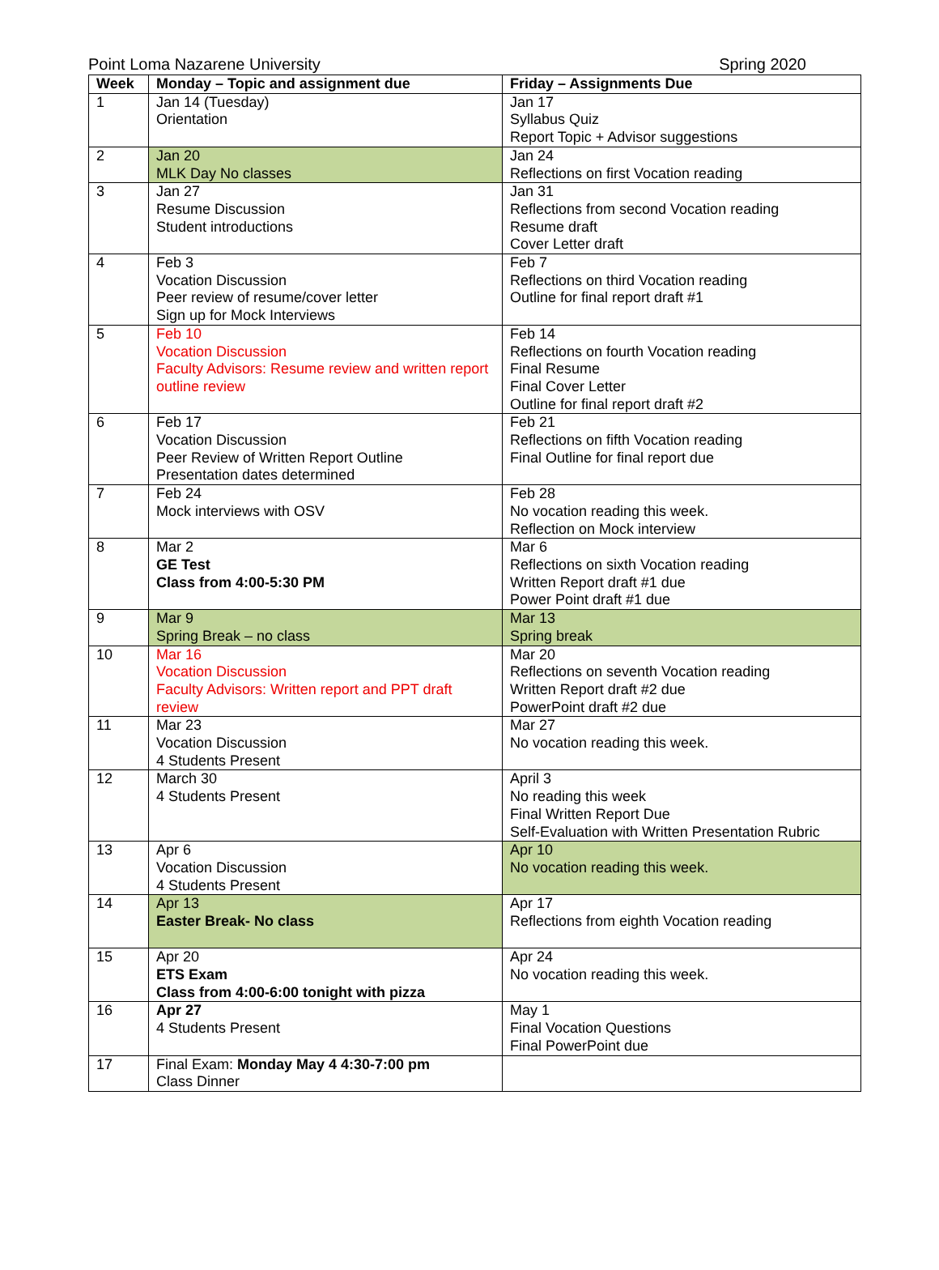Point Loma Nazarene University Spring 2020
| Week | Monday – Topic and assignment due | Friday – Assignments Due |
| --- | --- | --- |
| 1 | Jan 14 (Tuesday) Orientation | Jan 17 Syllabus Quiz Report Topic + Advisor suggestions |
| 2 | Jan 20 MLK Day No classes | Jan 24 Reflections on first Vocation reading |
| 3 | Jan 27 Resume Discussion Student introductions | Jan 31 Reflections from second Vocation reading Resume draft Cover Letter draft |
| 4 | Feb 3 Vocation Discussion Peer review of resume/cover letter Sign up for Mock Interviews | Feb 7 Reflections on third Vocation reading Outline for final report draft #1 |
| 5 | Feb 10 Vocation Discussion Faculty Advisors: Resume review and written report outline review | Feb 14 Reflections on fourth Vocation reading Final Resume Final Cover Letter Outline for final report draft #2 |
| 6 | Feb 17 Vocation Discussion Peer Review of Written Report Outline Presentation dates determined | Feb 21 Reflections on fifth Vocation reading Final Outline for final report due |
| 7 | Feb 24 Mock interviews with OSV | Feb 28 No vocation reading this week. Reflection on Mock interview |
| 8 | Mar 2 GE Test Class from 4:00-5:30 PM | Mar 6 Reflections on sixth Vocation reading Written Report draft #1 due Power Point draft #1 due |
| 9 | Mar 9 Spring Break – no class | Mar 13 Spring break |
| 10 | Mar 16 Vocation Discussion Faculty Advisors: Written report and PPT draft review | Mar 20 Reflections on seventh Vocation reading Written Report draft #2 due PowerPoint draft #2 due |
| 11 | Mar 23 Vocation Discussion 4 Students Present | Mar 27 No vocation reading this week. |
| 12 | March 30 4 Students Present | April 3 No reading this week Final Written Report Due Self-Evaluation with Written Presentation Rubric |
| 13 | Apr 6 Vocation Discussion 4 Students Present | Apr 10 No vocation reading this week. |
| 14 | Apr 13 Easter Break- No class | Apr 17 Reflections from eighth Vocation reading |
| 15 | Apr 20 ETS Exam Class from 4:00-6:00 tonight with pizza | Apr 24 No vocation reading this week. |
| 16 | Apr 27 4 Students Present | May 1 Final Vocation Questions Final PowerPoint due |
| 17 | Final Exam: Monday May 4 4:30-7:00 pm Class Dinner | |